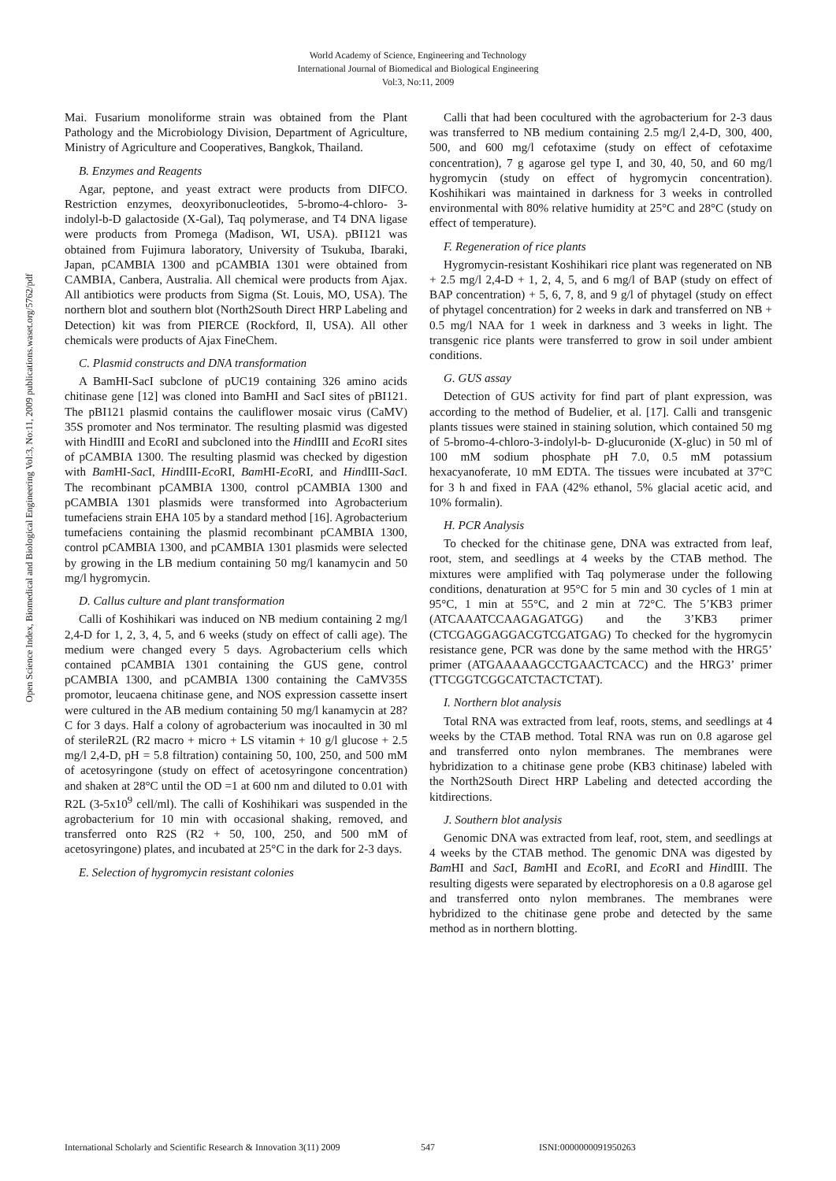World Academy of Science, Engineering and Technology
International Journal of Biomedical and Biological Engineering
Vol:3, No:11, 2009
Open Science Index, Biomedical and Biological Engineering Vol:3, No:11, 2009 publications.waset.org/5762/pdf
Mai. Fusarium monoliforme strain was obtained from the Plant Pathology and the Microbiology Division, Department of Agriculture, Ministry of Agriculture and Cooperatives, Bangkok, Thailand.
B. Enzymes and Reagents
Agar, peptone, and yeast extract were products from DIFCO. Restriction enzymes, deoxyribonucleotides, 5-bromo-4-chloro- 3-indolyl-b-D galactoside (X-Gal), Taq polymerase, and T4 DNA ligase were products from Promega (Madison, WI, USA). pBI121 was obtained from Fujimura laboratory, University of Tsukuba, Ibaraki, Japan, pCAMBIA 1300 and pCAMBIA 1301 were obtained from CAMBIA, Canbera, Australia. All chemical were products from Ajax. All antibiotics were products from Sigma (St. Louis, MO, USA). The northern blot and southern blot (North2South Direct HRP Labeling and Detection) kit was from PIERCE (Rockford, Il, USA). All other chemicals were products of Ajax FineChem.
C. Plasmid constructs and DNA transformation
A BamHI-SacI subclone of pUC19 containing 326 amino acids chitinase gene [12] was cloned into BamHI and SacI sites of pBI121. The pBI121 plasmid contains the cauliflower mosaic virus (CaMV) 35S promoter and Nos terminator. The resulting plasmid was digested with HindIII and EcoRI and subcloned into the HindIII and Eco RI sites of pCAMBIA 1300. The resulting plasmid was checked by digestion with Bam HI-Sac I, HindIII-Eco RI, Bam HI-Eco RI, and HindIII-Sac I. The recombinant pCAMBIA 1300, control pCAMBIA 1300 and pCAMBIA 1301 plasmids were transformed into Agrobacterium tumefaciens strain EHA 105 by a standard method [16]. Agrobacterium tumefaciens containing the plasmid recombinant pCAMBIA 1300, control pCAMBIA 1300, and pCAMBIA 1301 plasmids were selected by growing in the LB medium containing 50 mg/l kanamycin and 50 mg/l hygromycin.
D. Callus culture and plant transformation
Calli of Koshihikari was induced on NB medium containing 2 mg/l 2,4-D for 1, 2, 3, 4, 5, and 6 weeks (study on effect of calli age). The medium were changed every 5 days. Agrobacterium cells which contained pCAMBIA 1301 containing the GUS gene, control pCAMBIA 1300, and pCAMBIA 1300 containing the CaMV35S promotor, leucaena chitinase gene, and NOS expression cassette insert were cultured in the AB medium containing 50 mg/l kanamycin at 28?C for 3 days. Half a colony of agrobacterium was inocaulted in 30 ml of sterileR2L (R2 macro + micro + LS vitamin + 10 g/l glucose + 2.5 mg/l 2,4-D, pH = 5.8 filtration) containing 50, 100, 250, and 500 mM of acetosyringone (study on effect of acetosyringone concentration) and shaken at 28°C until the OD =1 at 600 nm and diluted to 0.01 with R2L (3-5x10<sup>9</sup> cell/ml). The calli of Koshihikari was suspended in the agrobacterium for 10 min with occasional shaking, removed, and transferred onto R2S (R2 + 50, 100, 250, and 500 mM of acetosyringone) plates, and incubated at 25°C in the dark for 2-3 days.
E. Selection of hygromycin resistant colonies
Calli that had been cocultured with the agrobacterium for 2-3 daus was transferred to NB medium containing 2.5 mg/l 2,4-D, 300, 400, 500, and 600 mg/l cefotaxime (study on effect of cefotaxime concentration), 7 g agarose gel type I, and 30, 40, 50, and 60 mg/l hygromycin (study on effect of hygromycin concentration). Koshihikari was maintained in darkness for 3 weeks in controlled environmental with 80% relative humidity at 25°C and 28°C (study on effect of temperature).
F. Regeneration of rice plants
Hygromycin-resistant Koshihikari rice plant was regenerated on NB + 2.5 mg/l 2,4-D + 1, 2, 4, 5, and 6 mg/l of BAP (study on effect of BAP concentration) + 5, 6, 7, 8, and 9 g/l of phytagel (study on effect of phytagel concentration) for 2 weeks in dark and transferred on NB + 0.5 mg/l NAA for 1 week in darkness and 3 weeks in light. The transgenic rice plants were transferred to grow in soil under ambient conditions.
G. GUS assay
Detection of GUS activity for find part of plant expression, was according to the method of Budelier, et al. [17]. Calli and transgenic plants tissues were stained in staining solution, which contained 50 mg of 5-bromo-4-chloro-3-indolyl-b- D-glucuronide (X-gluc) in 50 ml of 100 mM sodium phosphate pH 7.0, 0.5 mM potassium hexacyanoferate, 10 mM EDTA. The tissues were incubated at 37°C for 3 h and fixed in FAA (42% ethanol, 5% glacial acetic acid, and 10% formalin).
H. PCR Analysis
To checked for the chitinase gene, DNA was extracted from leaf, root, stem, and seedlings at 4 weeks by the CTAB method. The mixtures were amplified with Taq polymerase under the following conditions, denaturation at 95°C for 5 min and 30 cycles of 1 min at 95°C, 1 min at 55°C, and 2 min at 72°C. The 5’KB3 primer (ATCAAATCCAAGAGATGG) and the 3’KB3 primer (CTCGAGGAGGACGTCGATGAG) To checked for the hygromycin resistance gene, PCR was done by the same method with the HRG5’ primer (ATGAAAAAGCCTGAACTCACC) and the HRG3’ primer (TTCGGTCGGCATCTACTCTAT).
I. Northern blot analysis
Total RNA was extracted from leaf, roots, stems, and seedlings at 4 weeks by the CTAB method. Total RNA was run on 0.8 agarose gel and transferred onto nylon membranes. The membranes were hybridization to a chitinase gene probe (KB3 chitinase) labeled with the North2South Direct HRP Labeling and detected according the kitdirections.
J. Southern blot analysis
Genomic DNA was extracted from leaf, root, stem, and seedlings at 4 weeks by the CTAB method. The genomic DNA was digested by Bam HI and Sac I, Bam HI and Eco RI, and Eco RI and HindIII. The resulting digests were separated by electrophoresis on a 0.8 agarose gel and transferred onto nylon membranes. The membranes were hybridized to the chitinase gene probe and detected by the same method as in northern blotting.
International Scholarly and Scientific Research & Innovation 3(11) 2009 547 ISNI:0000000091950263